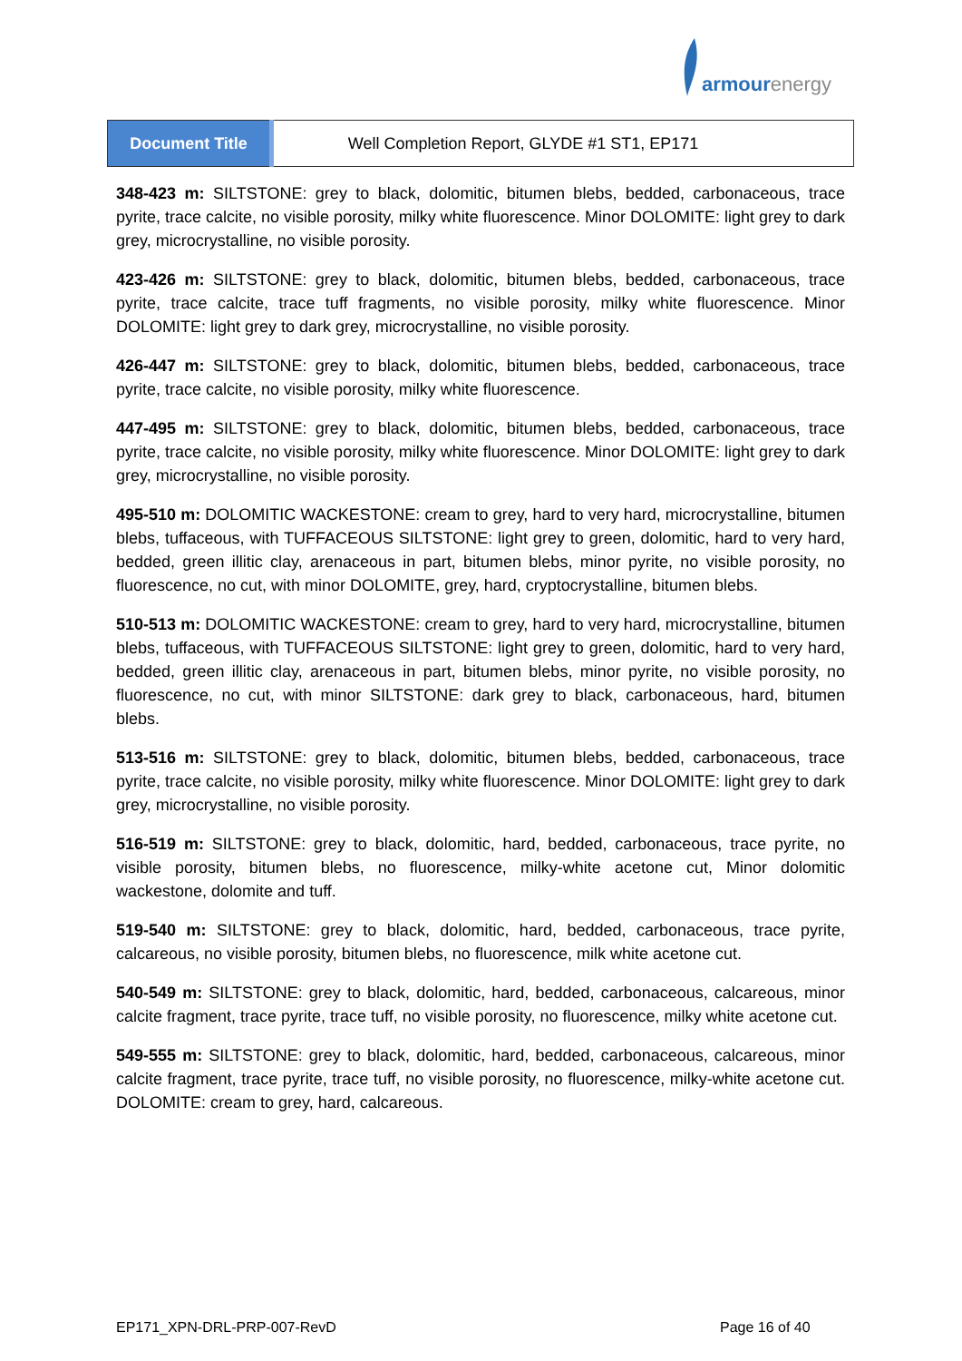armourenergy
| Document Title | Well Completion Report, GLYDE #1 ST1, EP171 |
348-423 m: SILTSTONE: grey to black, dolomitic, bitumen blebs, bedded, carbonaceous, trace pyrite, trace calcite, no visible porosity, milky white fluorescence. Minor DOLOMITE: light grey to dark grey, microcrystalline, no visible porosity.
423-426 m: SILTSTONE: grey to black, dolomitic, bitumen blebs, bedded, carbonaceous, trace pyrite, trace calcite, trace tuff fragments, no visible porosity, milky white fluorescence. Minor DOLOMITE: light grey to dark grey, microcrystalline, no visible porosity.
426-447 m: SILTSTONE: grey to black, dolomitic, bitumen blebs, bedded, carbonaceous, trace pyrite, trace calcite, no visible porosity, milky white fluorescence.
447-495 m: SILTSTONE: grey to black, dolomitic, bitumen blebs, bedded, carbonaceous, trace pyrite, trace calcite, no visible porosity, milky white fluorescence. Minor DOLOMITE: light grey to dark grey, microcrystalline, no visible porosity.
495-510 m: DOLOMITIC WACKESTONE: cream to grey, hard to very hard, microcrystalline, bitumen blebs, tuffaceous, with TUFFACEOUS SILTSTONE: light grey to green, dolomitic, hard to very hard, bedded, green illitic clay, arenaceous in part, bitumen blebs, minor pyrite, no visible porosity, no fluorescence, no cut, with minor DOLOMITE, grey, hard, cryptocrystalline, bitumen blebs.
510-513 m: DOLOMITIC WACKESTONE: cream to grey, hard to very hard, microcrystalline, bitumen blebs, tuffaceous, with TUFFACEOUS SILTSTONE: light grey to green, dolomitic, hard to very hard, bedded, green illitic clay, arenaceous in part, bitumen blebs, minor pyrite, no visible porosity, no fluorescence, no cut, with minor SILTSTONE: dark grey to black, carbonaceous, hard, bitumen blebs.
513-516 m: SILTSTONE: grey to black, dolomitic, bitumen blebs, bedded, carbonaceous, trace pyrite, trace calcite, no visible porosity, milky white fluorescence. Minor DOLOMITE: light grey to dark grey, microcrystalline, no visible porosity.
516-519 m: SILTSTONE: grey to black, dolomitic, hard, bedded, carbonaceous, trace pyrite, no visible porosity, bitumen blebs, no fluorescence, milky-white acetone cut, Minor dolomitic wackestone, dolomite and tuff.
519-540 m: SILTSTONE: grey to black, dolomitic, hard, bedded, carbonaceous, trace pyrite, calcareous, no visible porosity, bitumen blebs, no fluorescence, milk white acetone cut.
540-549 m: SILTSTONE: grey to black, dolomitic, hard, bedded, carbonaceous, calcareous, minor calcite fragment, trace pyrite, trace tuff, no visible porosity, no fluorescence, milky white acetone cut.
549-555 m: SILTSTONE: grey to black, dolomitic, hard, bedded, carbonaceous, calcareous, minor calcite fragment, trace pyrite, trace tuff, no visible porosity, no fluorescence, milky-white acetone cut. DOLOMITE: cream to grey, hard, calcareous.
EP171_XPN-DRL-PRP-007-RevD Page 16 of 40